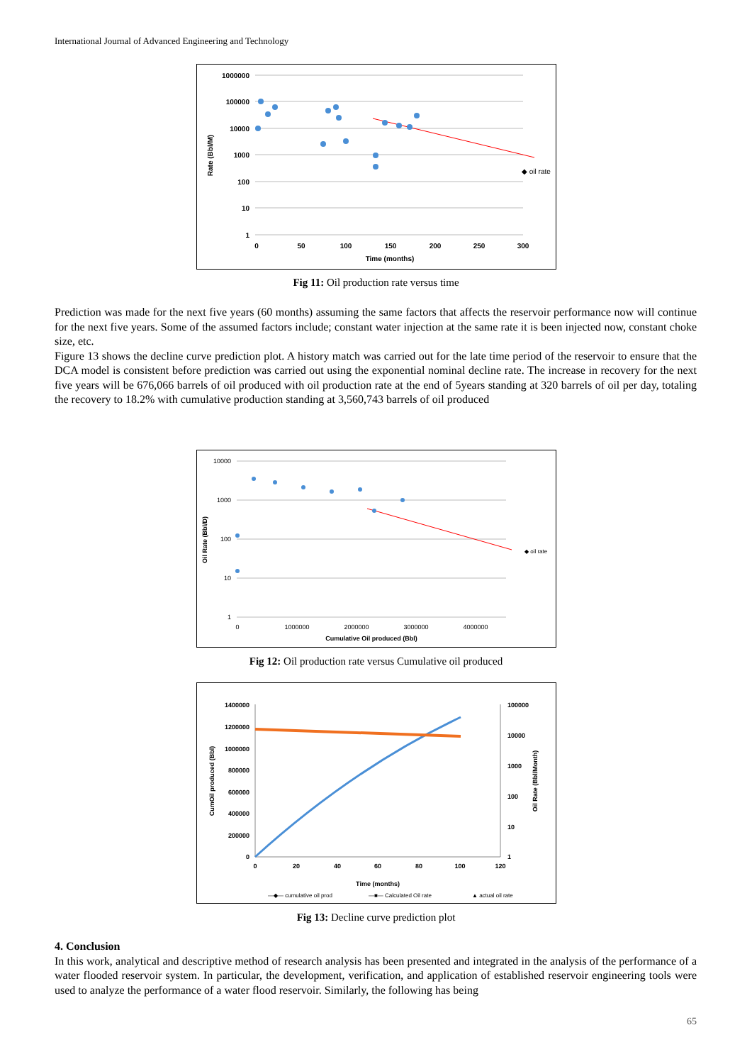International Journal of Advanced Engineering and Technology
1000000
100000
10000
1000
100
10
1
0
50
100
150
200
250
300
Time (months)
Rate (Bbl/M)
◆ oil rate
Fig 11: Oil production rate versus time
Prediction was made for the next five years (60 months) assuming the same factors that affects the reservoir performance now will continue for the next five years. Some of the assumed factors include; constant water injection at the same rate it is been injected now, constant choke size, etc.
Figure 13 shows the decline curve prediction plot. A history match was carried out for the late time period of the reservoir to ensure that the DCA model is consistent before prediction was carried out using the exponential nominal decline rate. The increase in recovery for the next five years will be 676,066 barrels of oil produced with oil production rate at the end of 5years standing at 320 barrels of oil per day, totaling the recovery to 18.2% with cumulative production standing at 3,560,743 barrels of oil produced
10000
1000
100
10
1
0
1000000
2000000
3000000
4000000
Cumulative Oil produced (Bbl)
Oil Rate (Bbl/D)
◆ oil rate
Fig 12: Oil production rate versus Cumulative oil produced
1400000
1200000
1000000
800000
600000
400000
200000
0
100000
10000
1000
100
10
1
0
20
40
60
80
100
120
Time (months)
CumOil produced (Bbl)
Oil Rate (Bbl/Month)
—◆— cumulative oil prod
—■— Calculated Oil rate
▲ actual oil rate
Fig 13: Decline curve prediction plot
4. Conclusion
In this work, analytical and descriptive method of research analysis has been presented and integrated in the analysis of the performance of a water flooded reservoir system. In particular, the development, verification, and application of established reservoir engineering tools were used to analyze the performance of a water flood reservoir. Similarly, the following has being
65